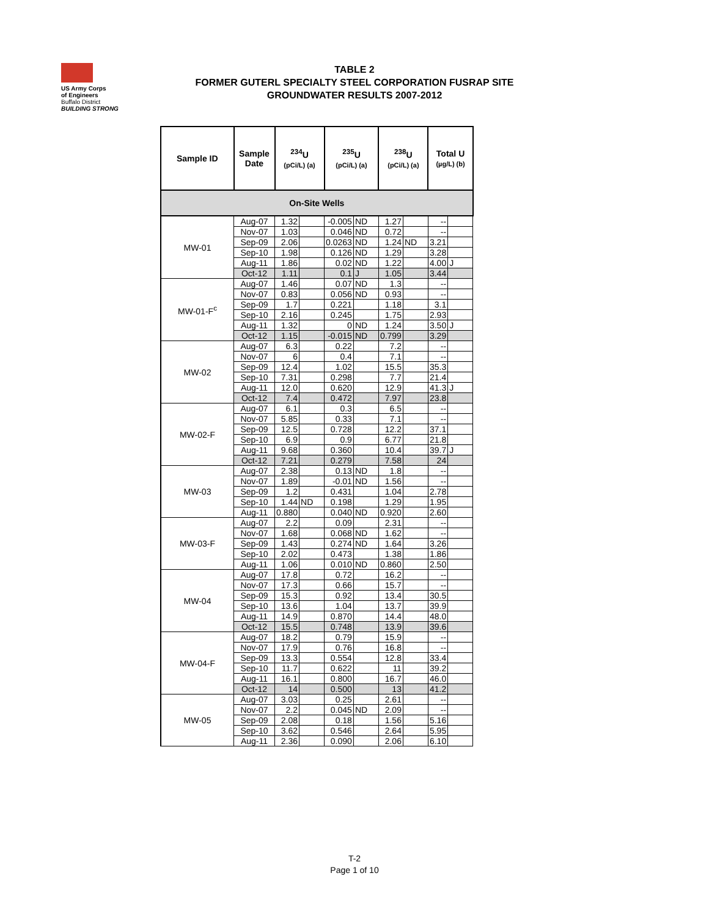US Army Corps
of Engineers
Buffalo District
BUILDING STRONG
TABLE 2
FORMER GUTERL SPECIALTY STEEL CORPORATION FUSRAP SITE
GROUNDWATER RESULTS 2007-2012
| Sample ID | Sample Date | <sup>234</sup>U (pCi/L) (a) | | <sup>235</sup>U (pCi/L) (a) | | <sup>238</sup>U (pCi/L) (a) | | Total U (µg/L) (b) | |
| --- | --- | --- | --- | --- | --- | --- | --- | --- | --- |
| On-Site Wells | | | | | | | | | |
| MW-01 | Aug-07 | 1.32 | | -0.005 | ND | 1.27 | | -- | |
| | Nov-07 | 1.03 | | 0.046 | ND | 0.72 | | -- | |
| | Sep-09 | 2.06 | | 0.0263 | ND | 1.24 | ND | 3.21 | |
| | Sep-10 | 1.98 | | 0.126 | ND | 1.29 | | 3.28 | |
| | Aug-11 | 1.86 | | 0.02 | ND | 1.22 | | 4.00 | J |
| | Oct-12 | 1.11 | | 0.1 | J | 1.05 | | 3.44 | |
| MW-01-F<sup>c</sup> | Aug-07 | 1.46 | | 0.07 | ND | 1.3 | | -- | |
| | Nov-07 | 0.83 | | 0.056 | ND | 0.93 | | -- | |
| | Sep-09 | 1.7 | | 0.221 | | 1.18 | | 3.1 | |
| | Sep-10 | 2.16 | | 0.245 | | 1.75 | | 2.93 | |
| | Aug-11 | 1.32 | | 0 | ND | 1.24 | | 3.50 | J |
| | Oct-12 | 1.15 | | -0.015 | ND | 0.799 | | 3.29 | |
| MW-02 | Aug-07 | 6.3 | | 0.22 | | 7.2 | | -- | |
| | Nov-07 | 6 | | 0.4 | | 7.1 | | -- | |
| | Sep-09 | 12.4 | | 1.02 | | 15.5 | | 35.3 | |
| | Sep-10 | 7.31 | | 0.298 | | 7.7 | | 21.4 | |
| | Aug-11 | 12.0 | | 0.620 | | 12.9 | | 41.3 | J |
| | Oct-12 | 7.4 | | 0.472 | | 7.97 | | 23.8 | |
| MW-02-F | Aug-07 | 6.1 | | 0.3 | | 6.5 | | -- | |
| | Nov-07 | 5.85 | | 0.33 | | 7.1 | | -- | |
| | Sep-09 | 12.5 | | 0.728 | | 12.2 | | 37.1 | |
| | Sep-10 | 6.9 | | 0.9 | | 6.77 | | 21.8 | |
| | Aug-11 | 9.68 | | 0.360 | | 10.4 | | 39.7 | J |
| | Oct-12 | 7.21 | | 0.279 | | 7.58 | | 24 | |
| MW-03 | Aug-07 | 2.38 | | 0.13 | ND | 1.8 | | -- | |
| | Nov-07 | 1.89 | | -0.01 | ND | 1.56 | | -- | |
| | Sep-09 | 1.2 | | 0.431 | | 1.04 | | 2.78 | |
| | Sep-10 | 1.44 | ND | 0.198 | | 1.29 | | 1.95 | |
| | Aug-11 | 0.880 | | 0.040 | ND | 0.920 | | 2.60 | |
| MW-03-F | Aug-07 | 2.2 | | 0.09 | | 2.31 | | -- | |
| | Nov-07 | 1.68 | | 0.068 | ND | 1.62 | | -- | |
| | Sep-09 | 1.43 | | 0.274 | ND | 1.64 | | 3.26 | |
| | Sep-10 | 2.02 | | 0.473 | | 1.38 | | 1.86 | |
| | Aug-11 | 1.06 | | 0.010 | ND | 0.860 | | 2.50 | |
| MW-04 | Aug-07 | 17.8 | | 0.72 | | 16.2 | | -- | |
| | Nov-07 | 17.3 | | 0.66 | | 15.7 | | -- | |
| | Sep-09 | 15.3 | | 0.92 | | 13.4 | | 30.5 | |
| | Sep-10 | 13.6 | | 1.04 | | 13.7 | | 39.9 | |
| | Aug-11 | 14.9 | | 0.870 | | 14.4 | | 48.0 | |
| | Oct-12 | 15.5 | | 0.748 | | 13.9 | | 39.6 | |
| MW-04-F | Aug-07 | 18.2 | | 0.79 | | 15.9 | | -- | |
| | Nov-07 | 17.9 | | 0.76 | | 16.8 | | -- | |
| | Sep-09 | 13.3 | | 0.554 | | 12.8 | | 33.4 | |
| | Sep-10 | 11.7 | | 0.622 | | 11 | | 39.2 | |
| | Aug-11 | 16.1 | | 0.800 | | 16.7 | | 46.0 | |
| | Oct-12 | 14 | | 0.500 | | 13 | | 41.2 | |
| MW-05 | Aug-07 | 3.03 | | 0.25 | | 2.61 | | -- | |
| | Nov-07 | 2.2 | | 0.045 | ND | 2.09 | | -- | |
| | Sep-09 | 2.08 | | 0.18 | | 1.56 | | 5.16 | |
| | Sep-10 | 3.62 | | 0.546 | | 2.64 | | 5.95 | |
| | Aug-11 | 2.36 | | 0.090 | | 2.06 | | 6.10 | |
T-2
Page 1 of 10